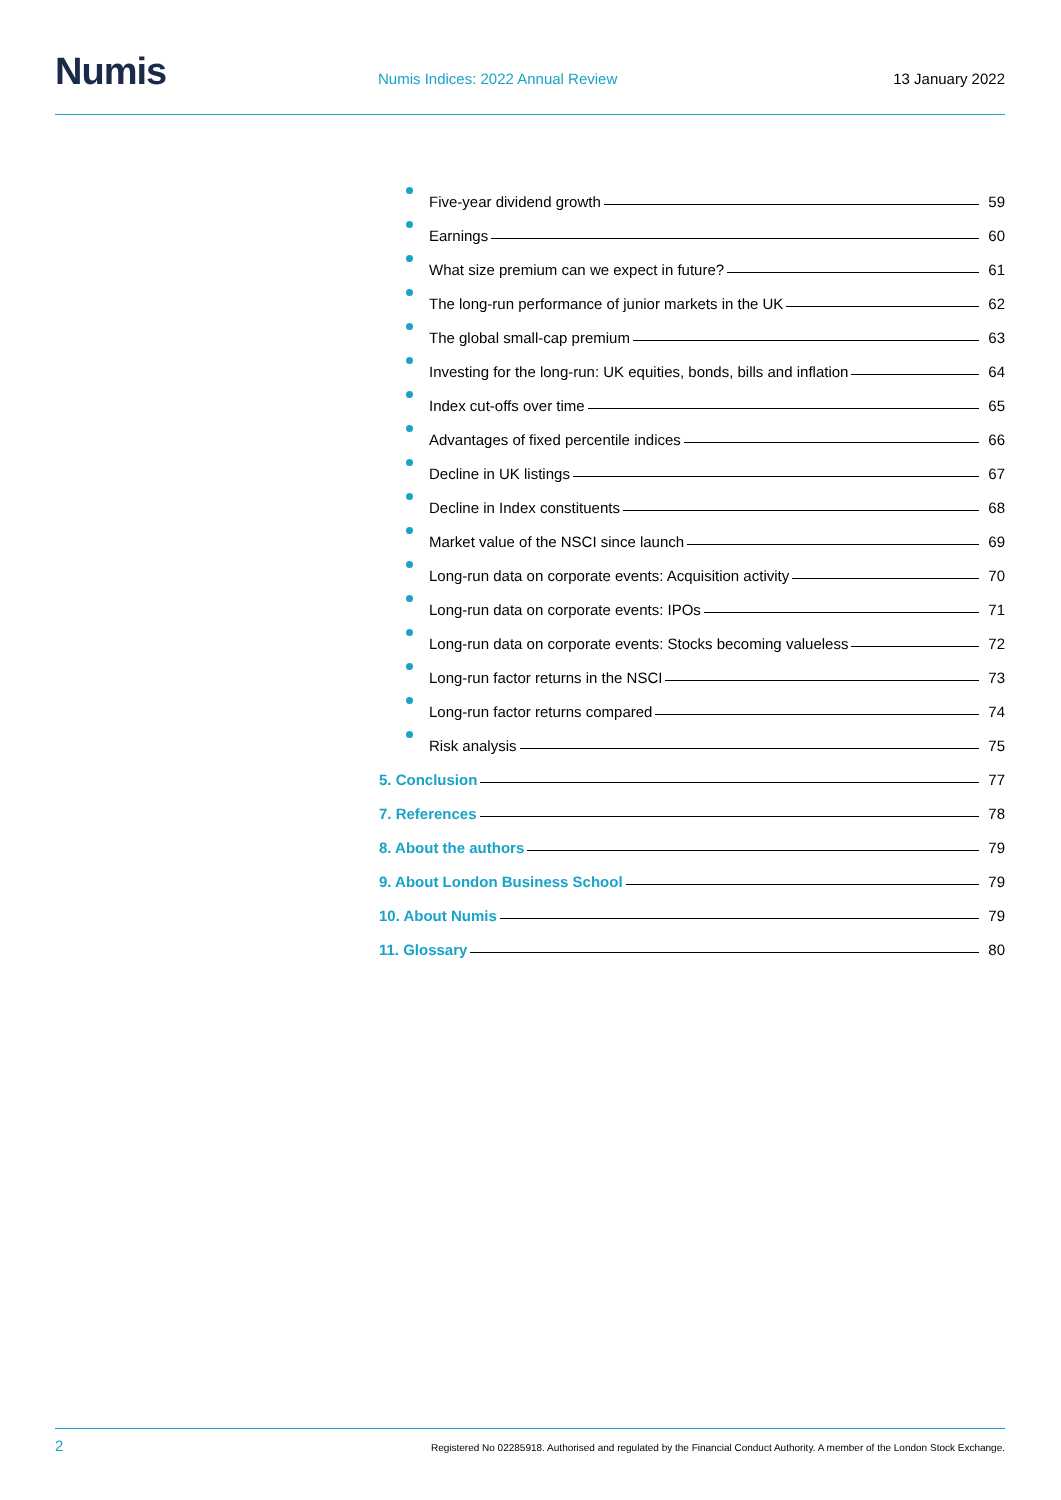Numis
Numis Indices: 2022 Annual Review
13 January 2022
Five-year dividend growth 59
Earnings 60
What size premium can we expect in future? 61
The long-run performance of junior markets in the UK 62
The global small-cap premium 63
Investing for the long-run: UK equities, bonds, bills and inflation 64
Index cut-offs over time 65
Advantages of fixed percentile indices 66
Decline in UK listings 67
Decline in Index constituents 68
Market value of the NSCI since launch 69
Long-run data on corporate events: Acquisition activity 70
Long-run data on corporate events: IPOs 71
Long-run data on corporate events: Stocks becoming valueless 72
Long-run factor returns in the NSCI 73
Long-run factor returns compared 74
Risk analysis 75
5. Conclusion 77
7. References 78
8. About the authors 79
9. About London Business School 79
10. About Numis 79
11. Glossary 80
2 Registered No 02285918. Authorised and regulated by the Financial Conduct Authority. A member of the London Stock Exchange.